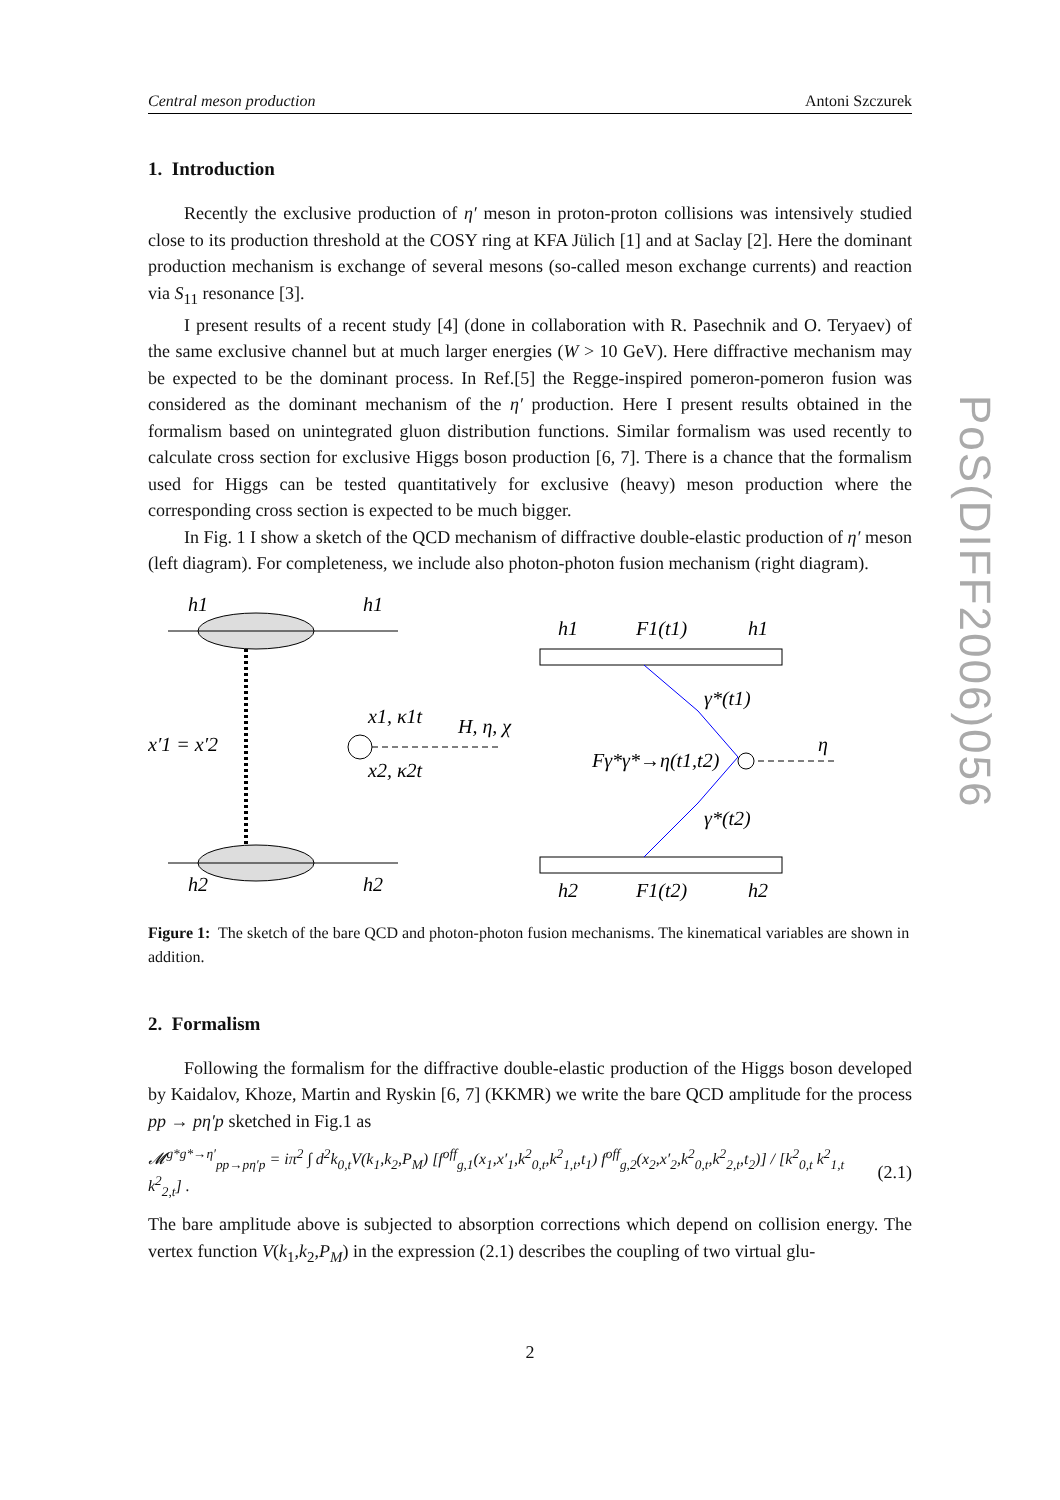Central meson production Antoni Szczurek
1. Introduction
Recently the exclusive production of η′ meson in proton-proton collisions was intensively studied close to its production threshold at the COSY ring at KFA Jülich [1] and at Saclay [2]. Here the dominant production mechanism is exchange of several mesons (so-called meson exchange currents) and reaction via S<sub>11</sub> resonance [3].
I present results of a recent study [4] (done in collaboration with R. Pasechnik and O. Teryaev) of the same exclusive channel but at much larger energies (W > 10 GeV). Here diffractive mechanism may be expected to be the dominant process. In Ref.[5] the Regge-inspired pomeron-pomeron fusion was considered as the dominant mechanism of the η′ production. Here I present results obtained in the formalism based on unintegrated gluon distribution functions. Similar formalism was used recently to calculate cross section for exclusive Higgs boson production [6, 7]. There is a chance that the formalism used for Higgs can be tested quantitatively for exclusive (heavy) meson production where the corresponding cross section is expected to be much bigger.
In Fig. 1 I show a sketch of the QCD mechanism of diffractive double-elastic production of η′ meson (left diagram). For completeness, we include also photon-photon fusion mechanism (right diagram).
h1
h1
h2
h2
x′1 = x′2
x1, κ1t
x2, κ2t
H, η, χ
h1
F1(t1)
h1
γ*(t1)
Fγ*γ*→η(t1,t2)
η
γ*(t2)
h2
F1(t2)
h2
Figure 1: The sketch of the bare QCD and photon-photon fusion mechanisms. The kinematical variables are shown in addition.
2. Formalism
Following the formalism for the diffractive double-elastic production of the Higgs boson developed by Kaidalov, Khoze, Martin and Ryskin [6, 7] (KKMR) we write the bare QCD amplitude for the process pp → pη′p sketched in Fig.1 as
𝓜<sup>g*g*→η′</sup><sub>pp→pη′p</sub> = iπ<sup>2</sup> ∫ d<sup>2</sup>k<sub>0,t</sub>V(k<sub>1</sub>,k<sub>2</sub>,P<sub>M</sub>) [f<sup>off</sup><sub>g,1</sub>(x<sub>1</sub>,x′<sub>1</sub>,k<sup>2</sup><sub>0,t</sub>,k<sup>2</sup><sub>1,t</sub>,t<sub>1</sub>) f<sup>off</sup><sub>g,2</sub>(x<sub>2</sub>,x′<sub>2</sub>,k<sup>2</sup><sub>0,t</sub>,k<sup>2</sup><sub>2,t</sub>,t<sub>2</sub>)] / [k<sup>2</sup><sub>0,t</sub> k<sup>2</sup><sub>1,t</sub> k<sup>2</sup><sub>2,t</sub>] . (2.1)
The bare amplitude above is subjected to absorption corrections which depend on collision energy. The vertex function V(k<sub>1</sub>,k<sub>2</sub>,P<sub>M</sub>) in the expression (2.1) describes the coupling of two virtual glu-
PoS(DIFF2006)056
2